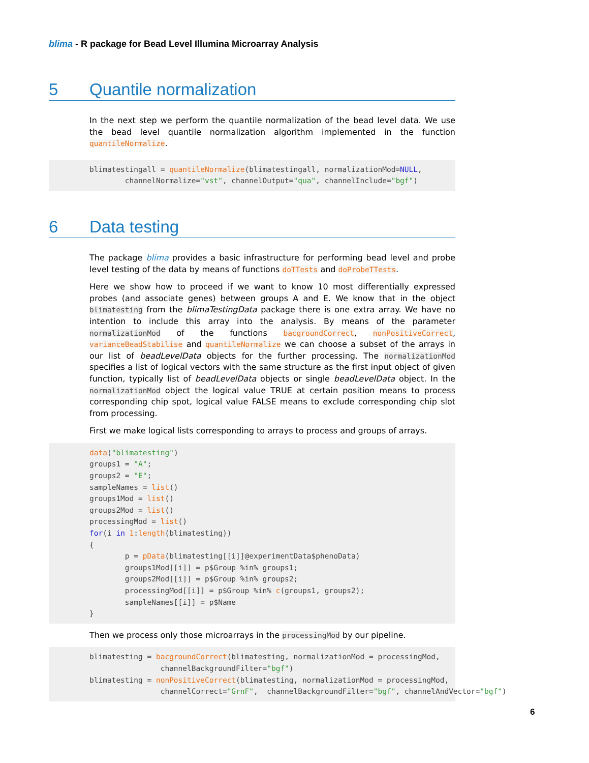blima - R package for Bead Level Illumina Microarray Analysis
5 Quantile normalization
In the next step we perform the quantile normalization of the bead level data. We use the bead level quantile normalization algorithm implemented in the function quantileNormalize.
blimatestingall = quantileNormalize(blimatestingall, normalizationMod=NULL,
        channelNormalize="vst", channelOutput="qua", channelInclude="bgf")
6 Data testing
The package blima provides a basic infrastructure for performing bead level and probe level testing of the data by means of functions doTTests and doProbeTTests.
Here we show how to proceed if we want to know 10 most differentially expressed probes (and associate genes) between groups A and E. We know that in the object blimatesting from the blimaTestingData package there is one extra array. We have no intention to include this array into the analysis. By means of the parameter normalizationMod of the functions bacgroundCorrect, nonPositiveCorrect, varianceBeadStabilise and quantileNormalize we can choose a subset of the arrays in our list of beadLevelData objects for the further processing. The normalizationMod specifies a list of logical vectors with the same structure as the first input object of given function, typically list of beadLevelData objects or single beadLevelData object. In the normalizationMod object the logical value TRUE at certain position means to process corresponding chip spot, logical value FALSE means to exclude corresponding chip slot from processing.
First we make logical lists corresponding to arrays to process and groups of arrays.
data("blimatesting")
groups1 = "A";
groups2 = "E";
sampleNames = list()
groups1Mod = list()
groups2Mod = list()
processingMod = list()
for(i in 1:length(blimatesting))
{
        p = pData(blimatesting[[i]]@experimentData$phenoData)
        groups1Mod[[i]] = p$Group %in% groups1;
        groups2Mod[[i]] = p$Group %in% groups2;
        processingMod[[i]] = p$Group %in% c(groups1, groups2);
        sampleNames[[i]] = p$Name
}
Then we process only those microarrays in the processingMod by our pipeline.
blimatesting = bacgroundCorrect(blimatesting, normalizationMod = processingMod,
                channelBackgroundFilter="bgf")
blimatesting = nonPositiveCorrect(blimatesting, normalizationMod = processingMod,
                channelCorrect="GrnF",  channelBackgroundFilter="bgf", channelAndVector="bgf")
6